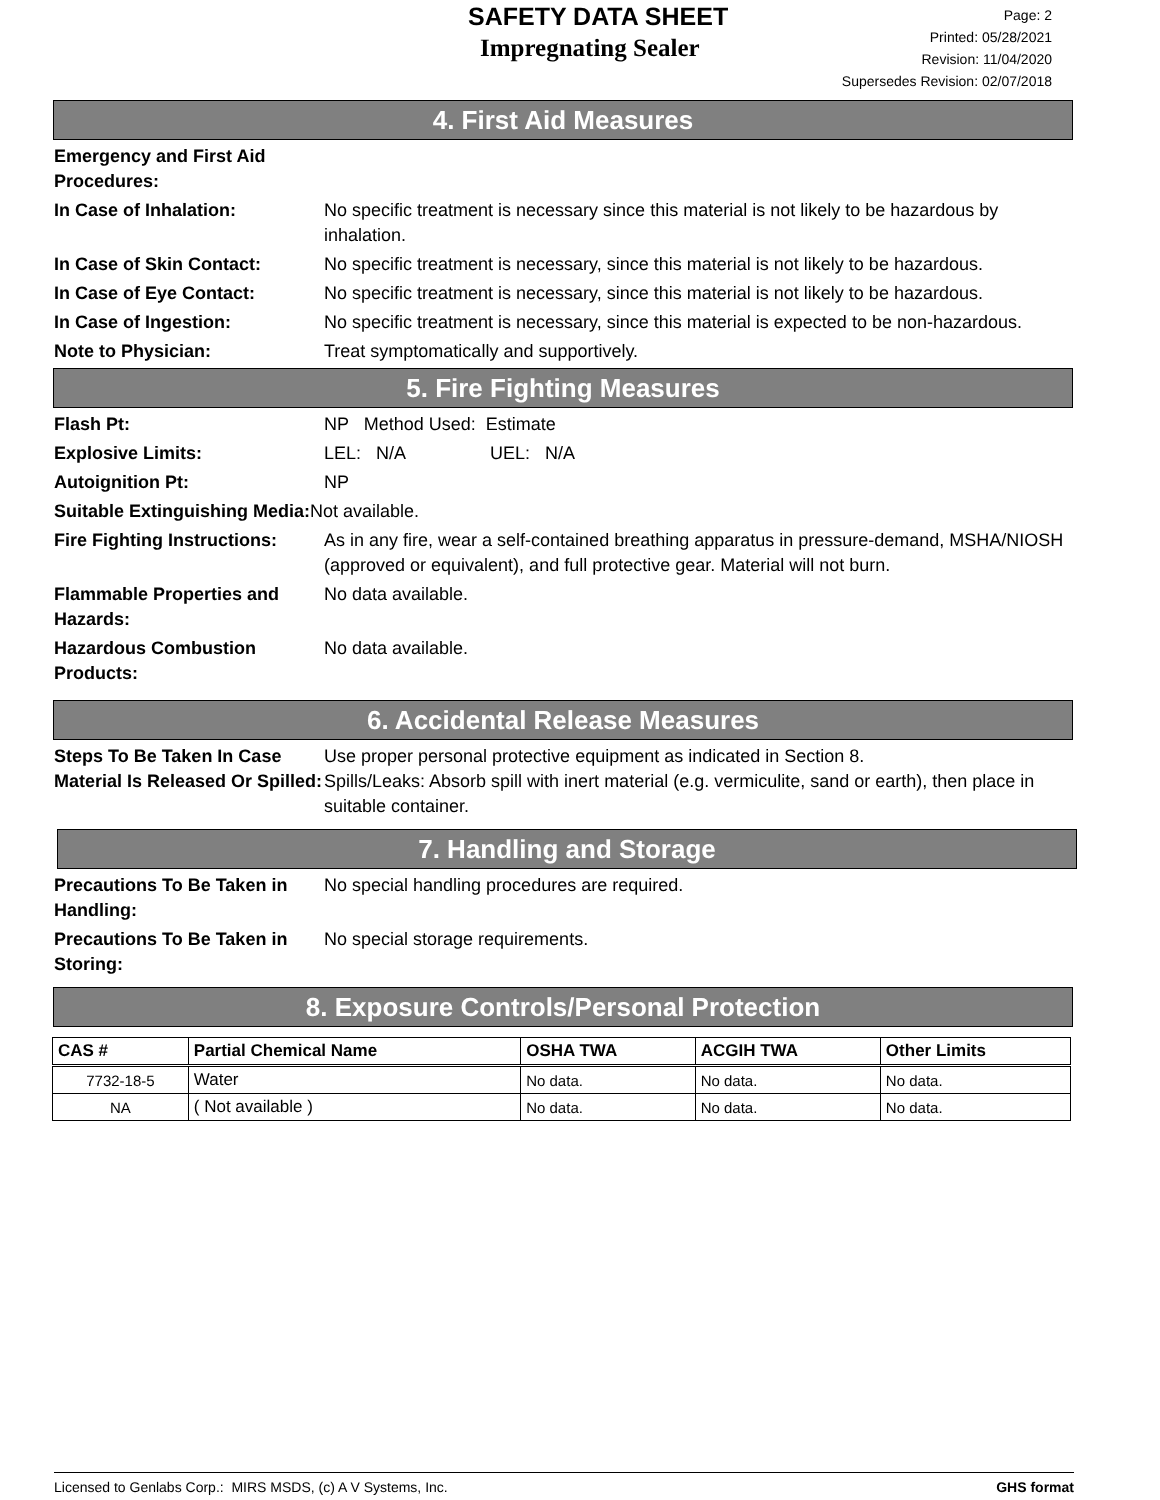SAFETY DATA SHEET
Impregnating Sealer
Page: 2
Printed: 05/28/2021
Revision: 11/04/2020
Supersedes Revision: 02/07/2018
4. First Aid Measures
Emergency and First Aid Procedures:
In Case of Inhalation: No specific treatment is necessary since this material is not likely to be hazardous by inhalation.
In Case of Skin Contact: No specific treatment is necessary, since this material is not likely to be hazardous.
In Case of Eye Contact: No specific treatment is necessary, since this material is not likely to be hazardous.
In Case of Ingestion: No specific treatment is necessary, since this material is expected to be non-hazardous.
Note to Physician: Treat symptomatically and supportively.
5. Fire Fighting Measures
Flash Pt: NP Method Used: Estimate
Explosive Limits: LEL: N/A UEL: N/A
Autoignition Pt: NP
Suitable Extinguishing Media: Not available.
Fire Fighting Instructions:
As in any fire, wear a self-contained breathing apparatus in pressure-demand, MSHA/NIOSH (approved or equivalent), and full protective gear. Material will not burn.
Flammable Properties and Hazards:
No data available.
Hazardous Combustion Products:
No data available.
6. Accidental Release Measures
Steps To Be Taken In Case Material Is Released Or Spilled:
Use proper personal protective equipment as indicated in Section 8.
Spills/Leaks: Absorb spill with inert material (e.g. vermiculite, sand or earth), then place in suitable container.
7. Handling and Storage
Precautions To Be Taken in Handling:
No special handling procedures are required.
Precautions To Be Taken in Storing:
No special storage requirements.
8. Exposure Controls/Personal Protection
| CAS # | Partial Chemical Name | OSHA TWA | ACGIH TWA | Other Limits |
| --- | --- | --- | --- | --- |
| 7732-18-5 | Water | No data. | No data. | No data. |
| NA | ( Not available ) | No data. | No data. | No data. |
Licensed to Genlabs Corp.: MIRS MSDS, (c) A V Systems, Inc. GHS format